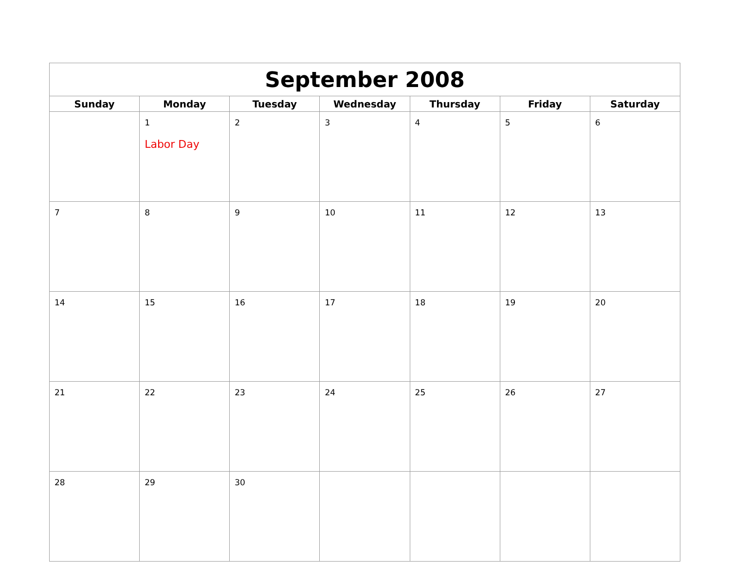| September 2008 | | | | | | |
| --- | --- | --- | --- | --- | --- | --- |
| Sunday | Monday | Tuesday | Wednesday | Thursday | Friday | Saturday |
| | 1 Labor Day | 2 | 3 | 4 | 5 | 6 |
| 7 | 8 | 9 | 10 | 11 | 12 | 13 |
| 14 | 15 | 16 | 17 | 18 | 19 | 20 |
| 21 | 22 | 23 | 24 | 25 | 26 | 27 |
| 28 | 29 | 30 | | | | |